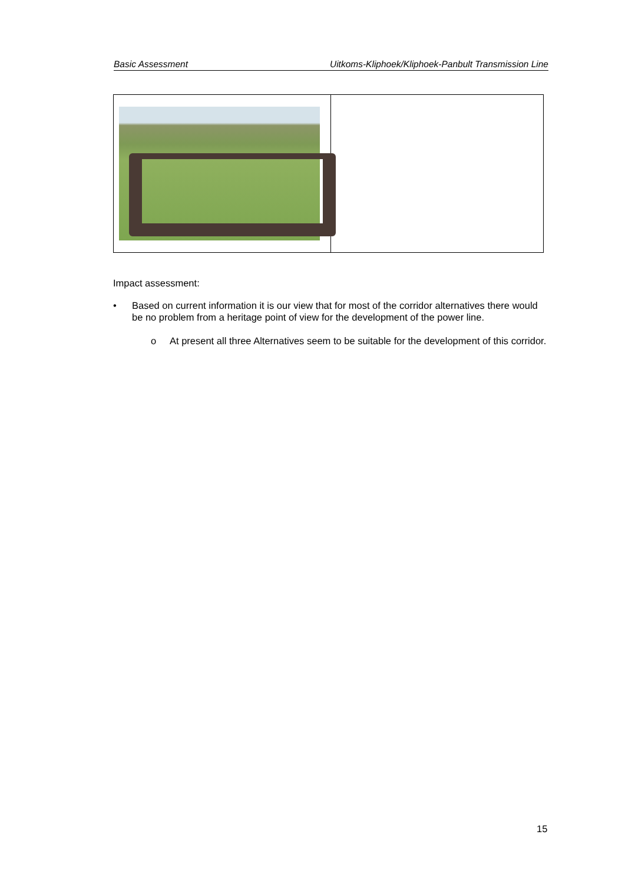Basic Assessment Uitkoms-Kliphoek/Kliphoek-Panbult Transmission Line
Impact assessment:
• Based on current information it is our view that for most of the corridor alternatives there would be no problem from a heritage point of view for the development of the power line.
o At present all three Alternatives seem to be suitable for the development of this corridor.
15